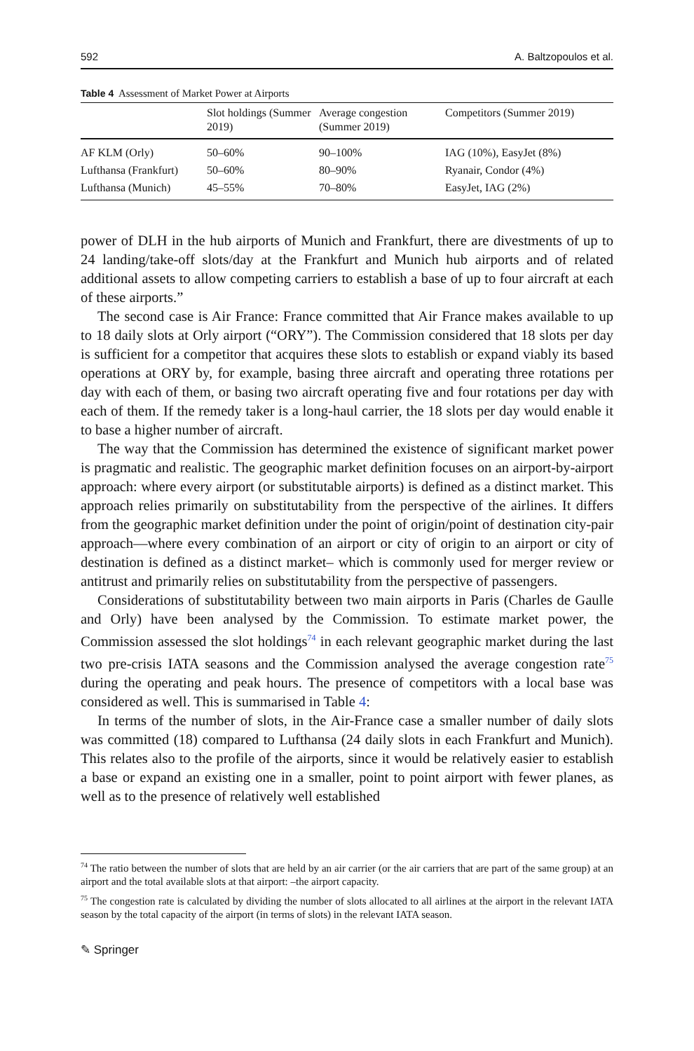592 A. Baltzopoulos et al.
Table 4 Assessment of Market Power at Airports
| | Slot holdings (Summer 2019) | Average congestion (Summer 2019) | Competitors (Summer 2019) |
| --- | --- | --- | --- |
| AF KLM (Orly) | 50–60% | 90–100% | IAG (10%), EasyJet (8%) |
| Lufthansa (Frankfurt) | 50–60% | 80–90% | Ryanair, Condor (4%) |
| Lufthansa (Munich) | 45–55% | 70–80% | EasyJet, IAG (2%) |
power of DLH in the hub airports of Munich and Frankfurt, there are divestments of up to 24 landing/take-off slots/day at the Frankfurt and Munich hub airports and of related additional assets to allow competing carriers to establish a base of up to four aircraft at each of these airports.”
The second case is Air France: France committed that Air France makes available to up to 18 daily slots at Orly airport (“ORY”). The Commission considered that 18 slots per day is sufficient for a competitor that acquires these slots to establish or expand viably its based operations at ORY by, for example, basing three aircraft and operating three rotations per day with each of them, or basing two aircraft operating five and four rotations per day with each of them. If the remedy taker is a long-haul carrier, the 18 slots per day would enable it to base a higher number of aircraft.
The way that the Commission has determined the existence of significant market power is pragmatic and realistic. The geographic market definition focuses on an airport-by-airport approach: where every airport (or substitutable airports) is defined as a distinct market. This approach relies primarily on substitutability from the perspective of the airlines. It differs from the geographic market definition under the point of origin/point of destination city-pair approach—where every combination of an airport or city of origin to an airport or city of destination is defined as a distinct market– which is commonly used for merger review or antitrust and primarily relies on substitutability from the perspective of passengers.
Considerations of substitutability between two main airports in Paris (Charles de Gaulle and Orly) have been analysed by the Commission. To estimate market power, the Commission assessed the slot holdings<sup>74</sup> in each relevant geographic market during the last two pre-crisis IATA seasons and the Commission analysed the average congestion rate<sup>75</sup> during the operating and peak hours. The presence of competitors with a local base was considered as well. This is summarised in Table 4:
In terms of the number of slots, in the Air-France case a smaller number of daily slots was committed (18) compared to Lufthansa (24 daily slots in each Frankfurt and Munich). This relates also to the profile of the airports, since it would be relatively easier to establish a base or expand an existing one in a smaller, point to point airport with fewer planes, as well as to the presence of relatively well established
<sup>74</sup> The ratio between the number of slots that are held by an air carrier (or the air carriers that are part of the same group) at an airport and the total available slots at that airport: –the airport capacity.
<sup>75</sup> The congestion rate is calculated by dividing the number of slots allocated to all airlines at the airport in the relevant IATA season by the total capacity of the airport (in terms of slots) in the relevant IATA season.
✎ Springer